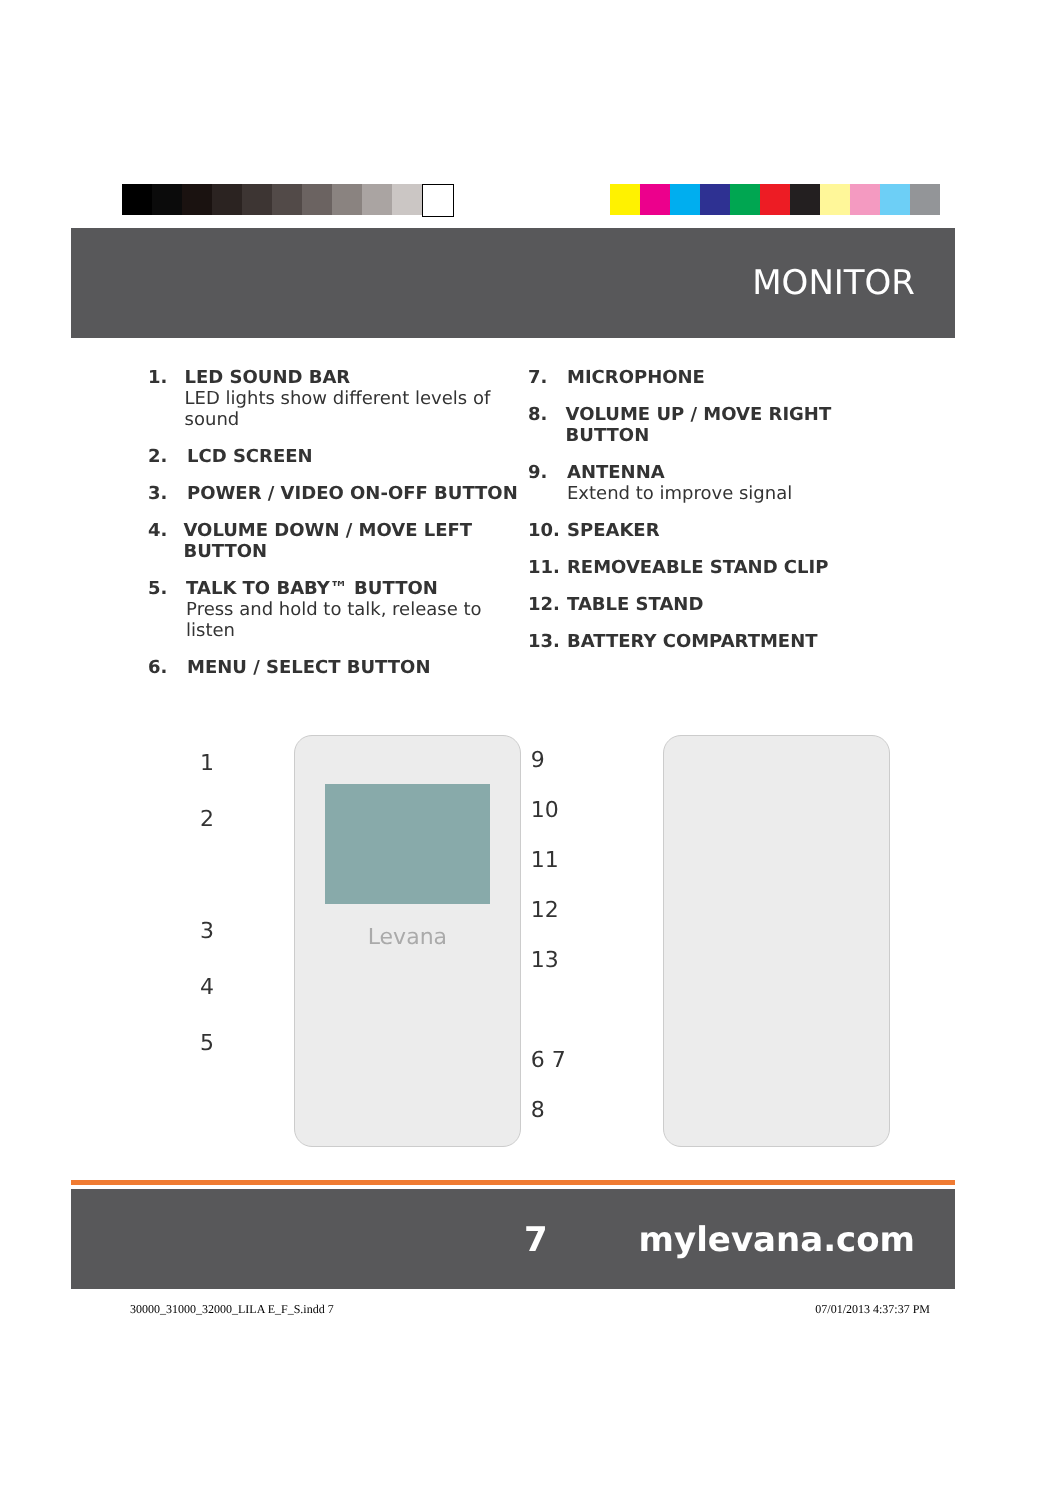MONITOR
1. LED SOUND BAR
LED lights show different levels of sound
2. LCD SCREEN
3. POWER / VIDEO ON-OFF BUTTON
4. VOLUME DOWN / MOVE LEFT BUTTON
5. TALK TO BABY™ BUTTON
Press and hold to talk, release to listen
6. MENU / SELECT BUTTON
7. MICROPHONE
8. VOLUME UP / MOVE RIGHT BUTTON
9. ANTENNA
Extend to improve signal
10. SPEAKER
11. REMOVEABLE STAND CLIP
12. TABLE STAND
13. BATTERY COMPARTMENT
1
2
3
4
5
Levana
9
10
11
12
13
6 7 8
7 mylevana.com
30000_31000_32000_LILA E_F_S.indd 7 07/01/2013 4:37:37 PM